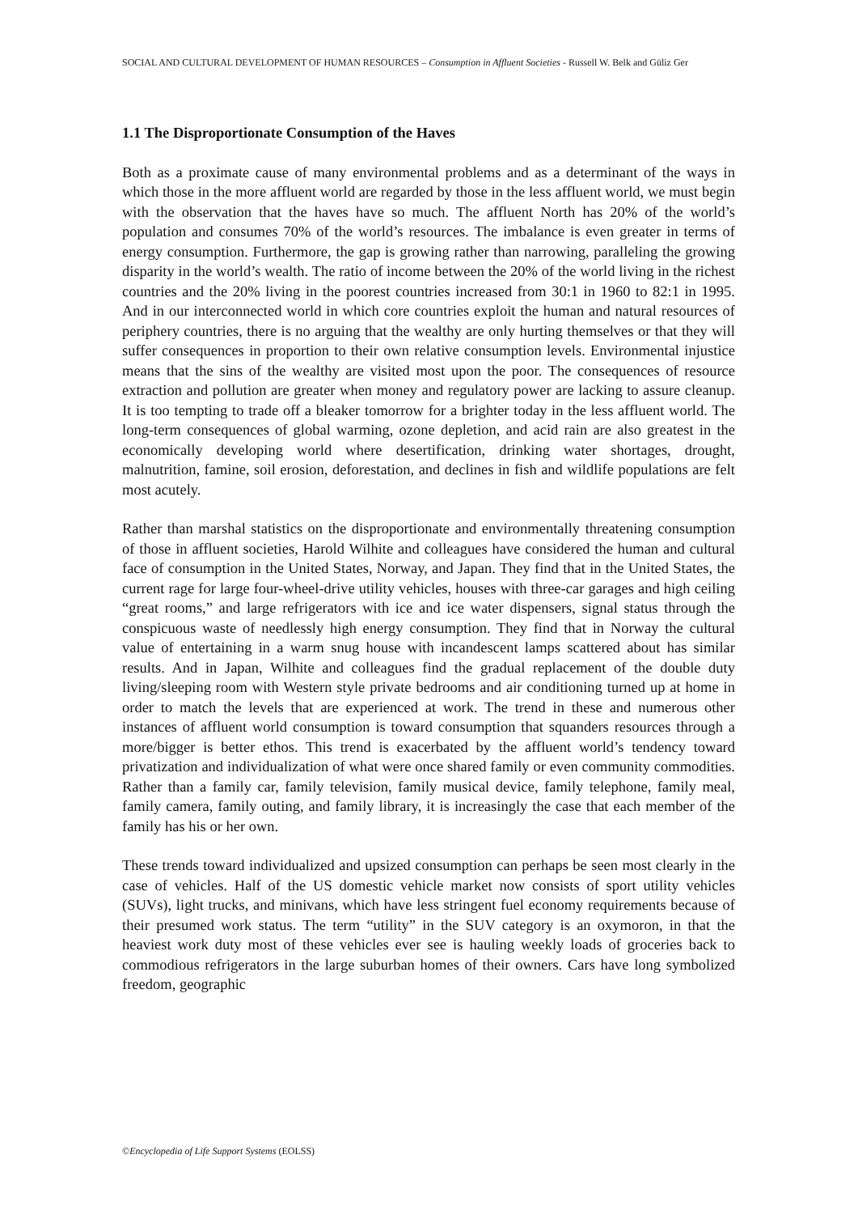SOCIAL AND CULTURAL DEVELOPMENT OF HUMAN RESOURCES – Consumption in Affluent Societies - Russell W. Belk and Güliz Ger
1.1 The Disproportionate Consumption of the Haves
Both as a proximate cause of many environmental problems and as a determinant of the ways in which those in the more affluent world are regarded by those in the less affluent world, we must begin with the observation that the haves have so much. The affluent North has 20% of the world’s population and consumes 70% of the world’s resources. The imbalance is even greater in terms of energy consumption. Furthermore, the gap is growing rather than narrowing, paralleling the growing disparity in the world’s wealth. The ratio of income between the 20% of the world living in the richest countries and the 20% living in the poorest countries increased from 30:1 in 1960 to 82:1 in 1995. And in our interconnected world in which core countries exploit the human and natural resources of periphery countries, there is no arguing that the wealthy are only hurting themselves or that they will suffer consequences in proportion to their own relative consumption levels. Environmental injustice means that the sins of the wealthy are visited most upon the poor. The consequences of resource extraction and pollution are greater when money and regulatory power are lacking to assure cleanup. It is too tempting to trade off a bleaker tomorrow for a brighter today in the less affluent world. The long-term consequences of global warming, ozone depletion, and acid rain are also greatest in the economically developing world where desertification, drinking water shortages, drought, malnutrition, famine, soil erosion, deforestation, and declines in fish and wildlife populations are felt most acutely.
Rather than marshal statistics on the disproportionate and environmentally threatening consumption of those in affluent societies, Harold Wilhite and colleagues have considered the human and cultural face of consumption in the United States, Norway, and Japan. They find that in the United States, the current rage for large four-wheel-drive utility vehicles, houses with three-car garages and high ceiling “great rooms,” and large refrigerators with ice and ice water dispensers, signal status through the conspicuous waste of needlessly high energy consumption. They find that in Norway the cultural value of entertaining in a warm snug house with incandescent lamps scattered about has similar results. And in Japan, Wilhite and colleagues find the gradual replacement of the double duty living/sleeping room with Western style private bedrooms and air conditioning turned up at home in order to match the levels that are experienced at work. The trend in these and numerous other instances of affluent world consumption is toward consumption that squanders resources through a more/bigger is better ethos. This trend is exacerbated by the affluent world’s tendency toward privatization and individualization of what were once shared family or even community commodities. Rather than a family car, family television, family musical device, family telephone, family meal, family camera, family outing, and family library, it is increasingly the case that each member of the family has his or her own.
These trends toward individualized and upsized consumption can perhaps be seen most clearly in the case of vehicles. Half of the US domestic vehicle market now consists of sport utility vehicles (SUVs), light trucks, and minivans, which have less stringent fuel economy requirements because of their presumed work status. The term “utility” in the SUV category is an oxymoron, in that the heaviest work duty most of these vehicles ever see is hauling weekly loads of groceries back to commodious refrigerators in the large suburban homes of their owners. Cars have long symbolized freedom, geographic
©Encyclopedia of Life Support Systems (EOLSS)